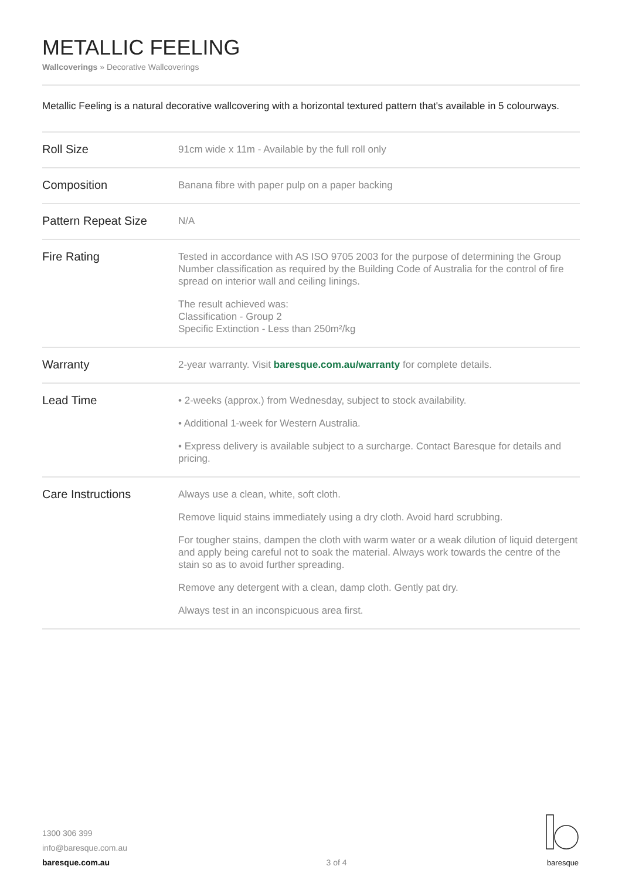METALLIC FEELING
Wallcoverings » Decorative Wallcoverings
Metallic Feeling is a natural decorative wallcovering with a horizontal textured pattern that's available in 5 colourways.
| Roll Size | 91cm wide x 11m - Available by the full roll only |
| Composition | Banana fibre with paper pulp on a paper backing |
| Pattern Repeat Size | N/A |
| Fire Rating | Tested in accordance with AS ISO 9705 2003 for the purpose of determining the Group Number classification as required by the Building Code of Australia for the control of fire spread on interior wall and ceiling linings. The result achieved was: Classification - Group 2 Specific Extinction - Less than 250m²/kg |
| Warranty | 2-year warranty. Visit baresque.com.au/warranty for complete details. |
| Lead Time | • 2-weeks (approx.) from Wednesday, subject to stock availability. • Additional 1-week for Western Australia. • Express delivery is available subject to a surcharge. Contact Baresque for details and pricing. |
| Care Instructions | Always use a clean, white, soft cloth. Remove liquid stains immediately using a dry cloth. Avoid hard scrubbing. For tougher stains, dampen the cloth with warm water or a weak dilution of liquid detergent and apply being careful not to soak the material. Always work towards the centre of the stain so as to avoid further spreading. Remove any detergent with a clean, damp cloth. Gently pat dry. Always test in an inconspicuous area first. |
1300 306 399
info@baresque.com.au
baresque.com.au
3 of 4
baresque